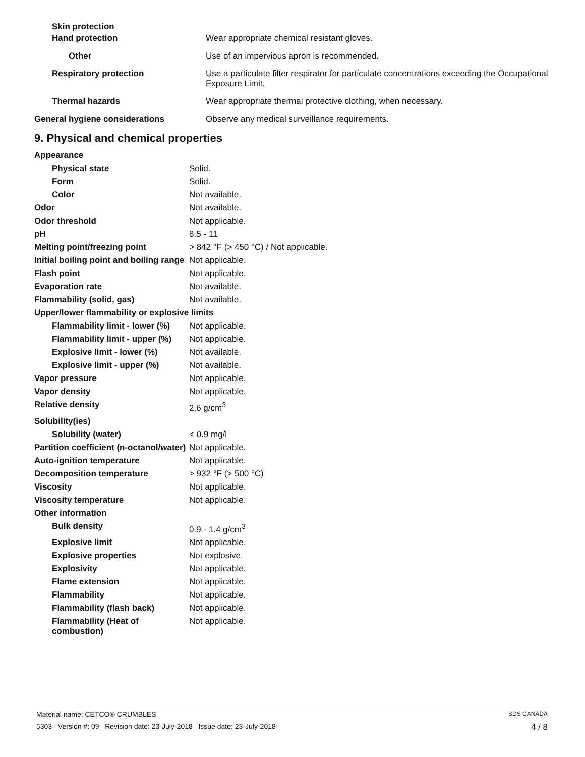| Skin protection | |
| Hand protection | Wear appropriate chemical resistant gloves. |
| Other | Use of an impervious apron is recommended. |
| Respiratory protection | Use a particulate filter respirator for particulate concentrations exceeding the Occupational Exposure Limit. |
| Thermal hazards | Wear appropriate thermal protective clothing, when necessary. |
| General hygiene considerations | Observe any medical surveillance requirements. |
9. Physical and chemical properties
| Appearance | |
| Physical state | Solid. |
| Form | Solid. |
| Color | Not available. |
| Odor | Not available. |
| Odor threshold | Not applicable. |
| pH | 8.5 - 11 |
| Melting point/freezing point | > 842 °F (> 450 °C) / Not applicable. |
| Initial boiling point and boiling range | Not applicable. |
| Flash point | Not applicable. |
| Evaporation rate | Not available. |
| Flammability (solid, gas) | Not available. |
| Upper/lower flammability or explosive limits | |
| Flammability limit - lower (%) | Not applicable. |
| Flammability limit - upper (%) | Not applicable. |
| Explosive limit - lower (%) | Not available. |
| Explosive limit - upper (%) | Not available. |
| Vapor pressure | Not applicable. |
| Vapor density | Not applicable. |
| Relative density | 2.6 g/cm<sup>3</sup> |
| Solubility(ies) | |
| Solubility (water) | < 0.9 mg/l |
| Partition coefficient (n-octanol/water) | Not applicable. |
| Auto-ignition temperature | Not applicable. |
| Decomposition temperature | > 932 °F (> 500 °C) |
| Viscosity | Not applicable. |
| Viscosity temperature | Not applicable. |
| Other information | |
| Bulk density | 0.9 - 1.4 g/cm<sup>3</sup> |
| Explosive limit | Not applicable. |
| Explosive properties | Not explosive. |
| Explosivity | Not applicable. |
| Flame extension | Not applicable. |
| Flammability | Not applicable. |
| Flammability (flash back) | Not applicable. |
| Flammability (Heat of combustion) | Not applicable. |
Material name: CETCO® CRUMBLES SDS CANADA
5303 Version #: 09 Revision date: 23-July-2018 Issue date: 23-July-2018 4 / 8